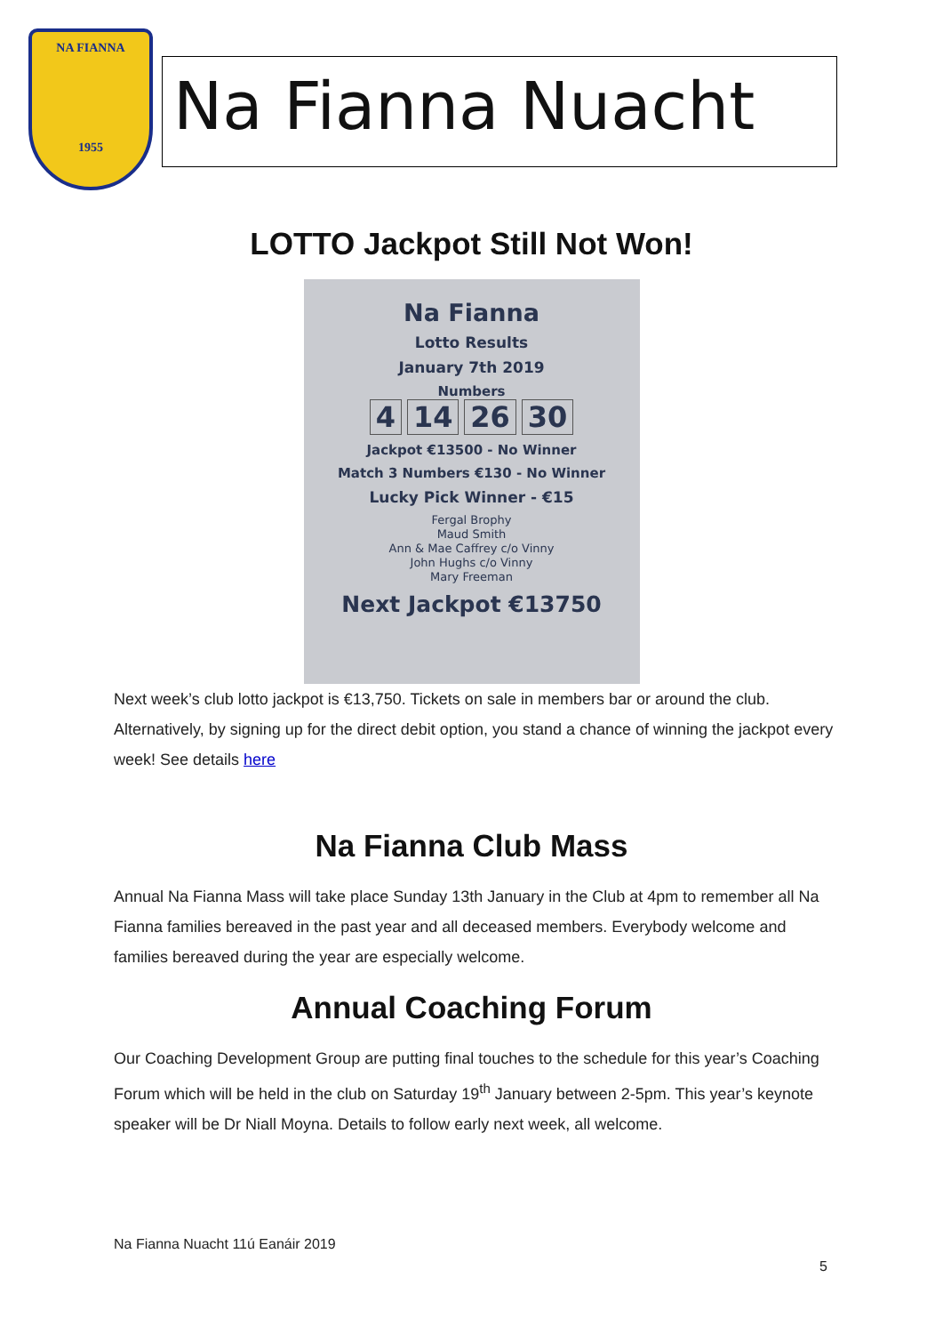NA FIANNA
1955
Na Fianna Nuacht
LOTTO Jackpot Still Not Won!
Na Fianna
Lotto Results
January 7th 2019
Numbers
4 14 26 30
Jackpot €13500 - No Winner
Match 3 Numbers €130 - No Winner
Lucky Pick Winner - €15
Fergal Brophy
Maud Smith
Ann & Mae Caffrey c/o Vinny
John Hughs c/o Vinny
Mary Freeman
Next Jackpot €13750
Next week’s club lotto jackpot is €13,750. Tickets on sale in members bar or around the club. Alternatively, by signing up for the direct debit option, you stand a chance of winning the jackpot every week! See details here
Na Fianna Club Mass
Annual Na Fianna Mass will take place Sunday 13th January in the Club at 4pm to remember all Na Fianna families bereaved in the past year and all deceased members. Everybody welcome and families bereaved during the year are especially welcome.
Annual Coaching Forum
Our Coaching Development Group are putting final touches to the schedule for this year’s Coaching Forum which will be held in the club on Saturday 19<sup>th</sup> January between 2-5pm. This year’s keynote speaker will be Dr Niall Moyna. Details to follow early next week, all welcome.
Na Fianna Nuacht 11ú Eanáir 2019
5